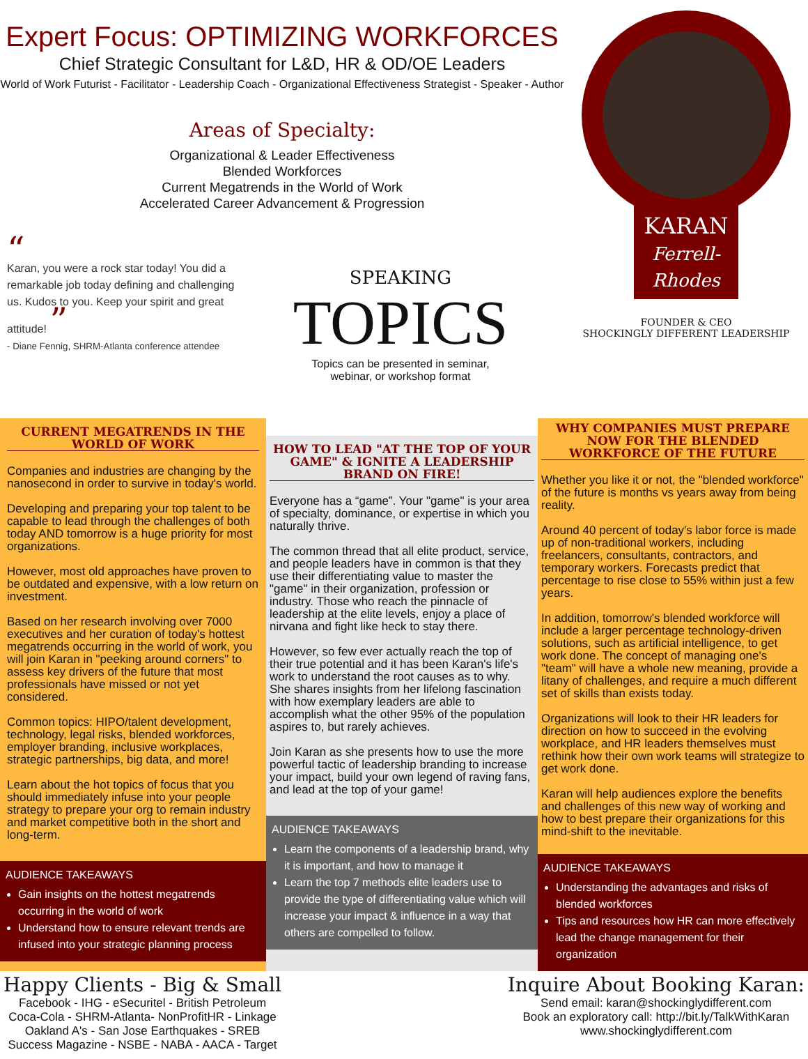Expert Focus: OPTIMIZING WORKFORCES
Chief Strategic Consultant for L&D, HR & OD/OE Leaders
World of Work Futurist - Facilitator - Leadership Coach - Organizational Effectiveness Strategist - Speaker - Author
Areas of Specialty:
Organizational & Leader Effectiveness
Blended Workforces
Current Megatrends in the World of Work
Accelerated Career Advancement & Progression
“
Karan, you were a rock star today! You did a remarkable job today defining and challenging us. Kudos to you. Keep your spirit and great attitude! ”
- Diane Fennig, SHRM-Atlanta conference attendee
SPEAKING
TOPICS
Topics can be presented in seminar,
webinar, or workshop format
KARAN Ferrell-Rhodes
FOUNDER & CEO
SHOCKINGLY DIFFERENT LEADERSHIP
CURRENT MEGATRENDS IN THE WORLD OF WORK
Companies and industries are changing by the nanosecond in order to survive in today's world.
Developing and preparing your top talent to be capable to lead through the challenges of both today AND tomorrow is a huge priority for most organizations.
However, most old approaches have proven to be outdated and expensive, with a low return on investment.
Based on her research involving over 7000 executives and her curation of today's hottest megatrends occurring in the world of work, you will join Karan in "peeking around corners" to assess key drivers of the future that most professionals have missed or not yet considered.
Common topics: HIPO/talent development, technology, legal risks, blended workforces, employer branding, inclusive workplaces, strategic partnerships, big data, and more!
Learn about the hot topics of focus that you should immediately infuse into your people strategy to prepare your org to remain industry and market competitive both in the short and long-term.
AUDIENCE TAKEAWAYS
Gain insights on the hottest megatrends occurring in the world of work
Understand how to ensure relevant trends are infused into your strategic planning process
HOW TO LEAD "AT THE TOP OF YOUR GAME" & IGNITE A LEADERSHIP BRAND ON FIRE!
Everyone has a “game”. Your "game" is your area of specialty, dominance, or expertise in which you naturally thrive.
The common thread that all elite product, service, and people leaders have in common is that they use their differentiating value to master the "game" in their organization, profession or industry. Those who reach the pinnacle of leadership at the elite levels, enjoy a place of nirvana and fight like heck to stay there.
However, so few ever actually reach the top of their true potential and it has been Karan's life's work to understand the root causes as to why. She shares insights from her lifelong fascination with how exemplary leaders are able to accomplish what the other 95% of the population aspires to, but rarely achieves.
Join Karan as she presents how to use the more powerful tactic of leadership branding to increase your impact, build your own legend of raving fans, and lead at the top of your game!
AUDIENCE TAKEAWAYS
Learn the components of a leadership brand, why it is important, and how to manage it
Learn the top 7 methods elite leaders use to provide the type of differentiating value which will increase your impact & influence in a way that others are compelled to follow.
WHY COMPANIES MUST PREPARE NOW FOR THE BLENDED WORKFORCE OF THE FUTURE
Whether you like it or not, the "blended workforce" of the future is months vs years away from being reality.
Around 40 percent of today's labor force is made up of non-traditional workers, including freelancers, consultants, contractors, and temporary workers. Forecasts predict that percentage to rise close to 55% within just a few years.
In addition, tomorrow's blended workforce will include a larger percentage technology-driven solutions, such as artificial intelligence, to get work done. The concept of managing one's "team" will have a whole new meaning, provide a litany of challenges, and require a much different set of skills than exists today.
Organizations will look to their HR leaders for direction on how to succeed in the evolving workplace, and HR leaders themselves must rethink how their own work teams will strategize to get work done.
Karan will help audiences explore the benefits and challenges of this new way of working and how to best prepare their organizations for this mind-shift to the inevitable.
AUDIENCE TAKEAWAYS
Understanding the advantages and risks of blended workforces
Tips and resources how HR can more effectively lead the change management for their organization
Happy Clients - Big & Small
Facebook - IHG - eSecuritel - British Petroleum
Coca-Cola - SHRM-Atlanta- NonProfitHR - Linkage
Oakland A's - San Jose Earthquakes - SREB
Success Magazine - NSBE - NABA - AACA - Target
Inquire About Booking Karan:
Send email: karan@shockinglydifferent.com
Book an exploratory call: http://bit.ly/TalkWithKaran
www.shockinglydifferent.com